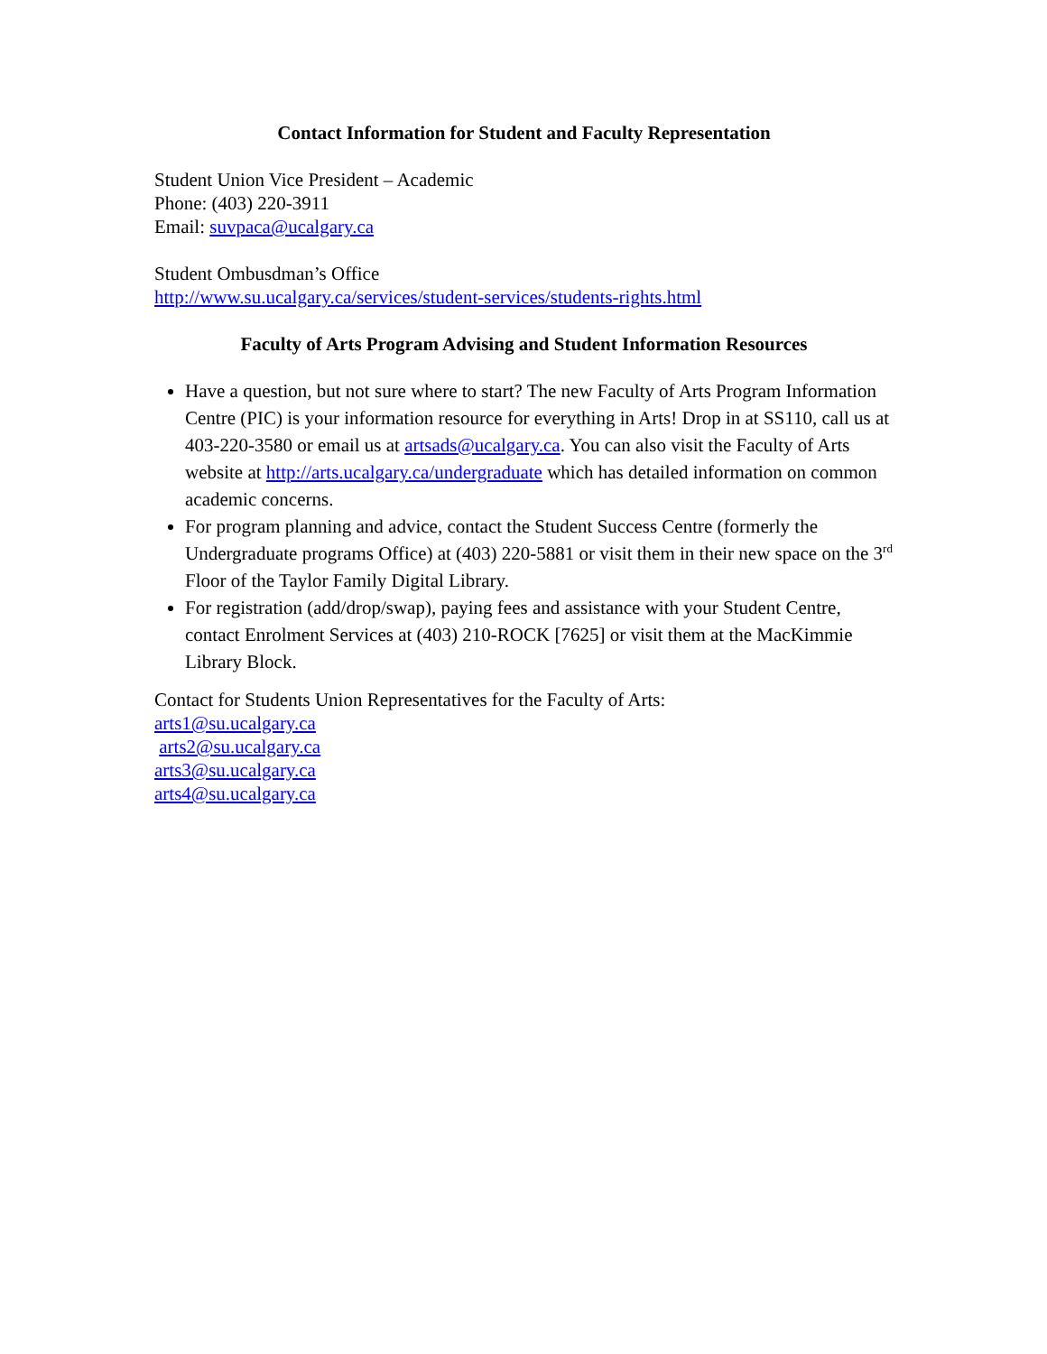Contact Information for Student and Faculty Representation
Student Union Vice President – Academic
Phone: (403) 220-3911
Email: suvpaca@ucalgary.ca
Student Ombusdman’s Office
http://www.su.ucalgary.ca/services/student-services/students-rights.html
Faculty of Arts Program Advising and Student Information Resources
Have a question, but not sure where to start? The new Faculty of Arts Program Information Centre (PIC) is your information resource for everything in Arts! Drop in at SS110, call us at 403-220-3580 or email us at artsads@ucalgary.ca. You can also visit the Faculty of Arts website at http://arts.ucalgary.ca/undergraduate which has detailed information on common academic concerns.
For program planning and advice, contact the Student Success Centre (formerly the Undergraduate programs Office) at (403) 220-5881 or visit them in their new space on the 3<sup>rd</sup> Floor of the Taylor Family Digital Library.
For registration (add/drop/swap), paying fees and assistance with your Student Centre, contact Enrolment Services at (403) 210-ROCK [7625] or visit them at the MacKimmie Library Block.
Contact for Students Union Representatives for the Faculty of Arts:
arts1@su.ucalgary.ca
arts2@su.ucalgary.ca
arts3@su.ucalgary.ca
arts4@su.ucalgary.ca